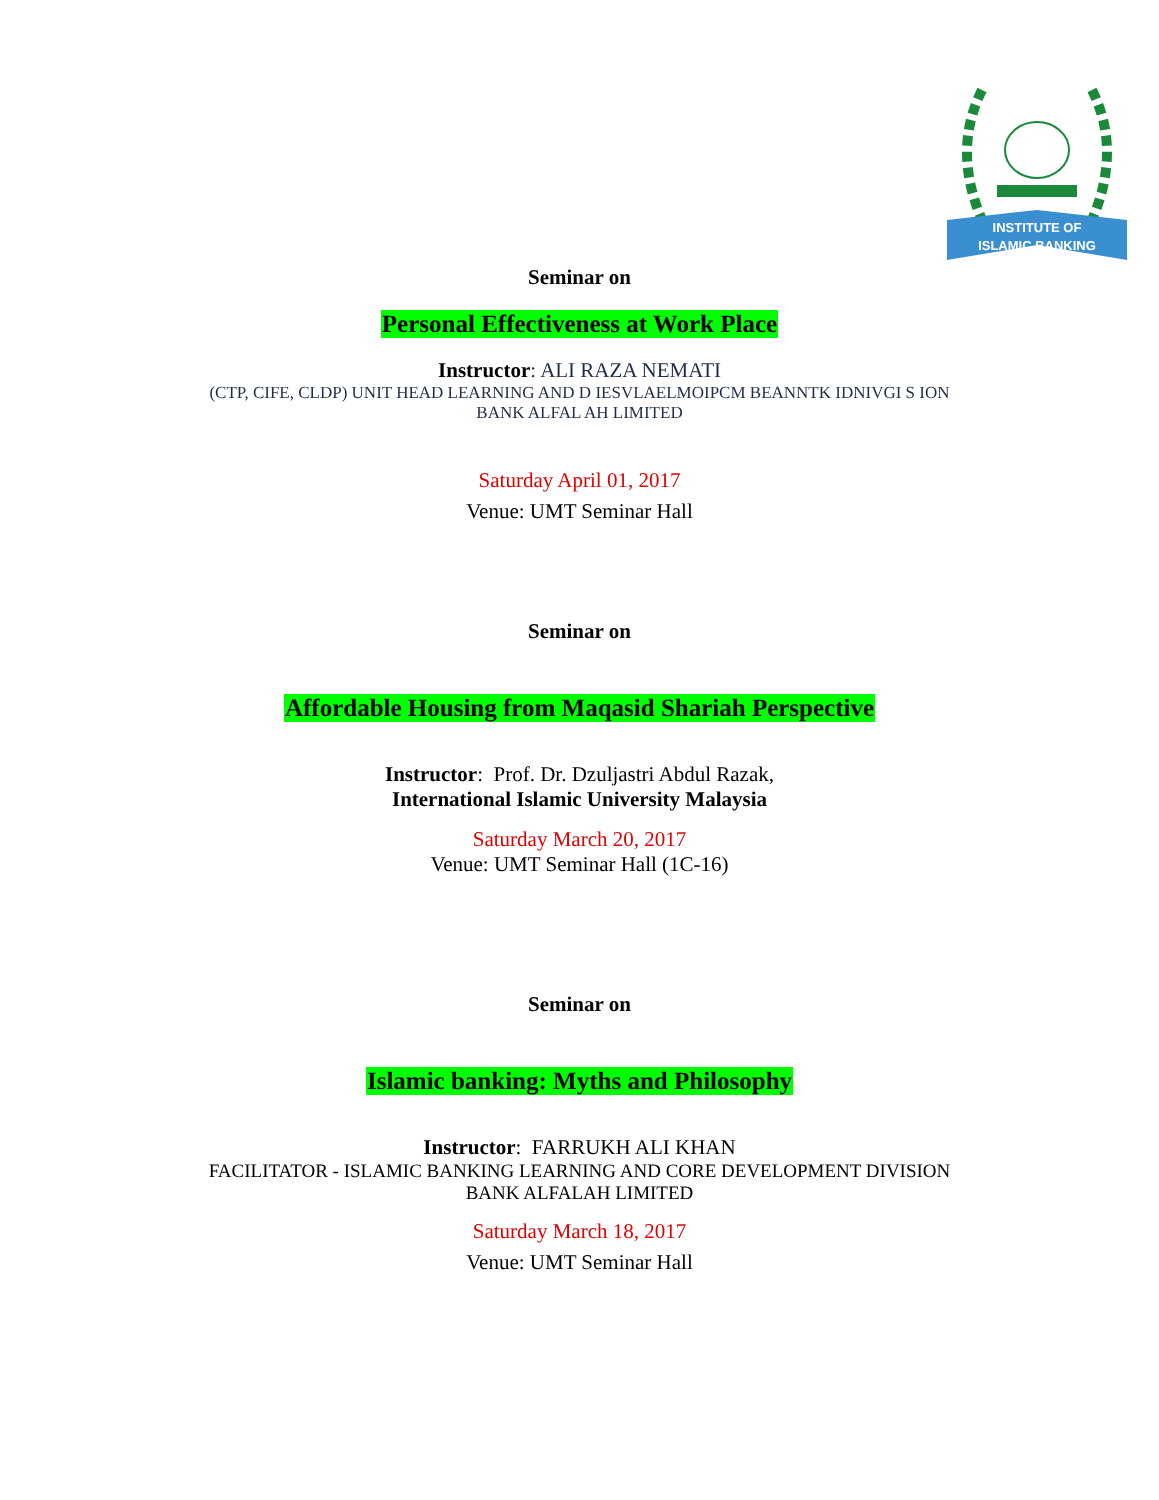INSTITUTE OF
ISLAMIC BANKING
Seminar on
Personal Effectiveness at Work Place
Instructor: ALI RAZA NEMATI
(CTP, CIFE, CLDP) UNIT HEAD LEARNING AND D IESVLAELMOIPCM BEANNTK IDNIVGI S ION
BANK ALFAL AH LIMITED
Saturday April 01, 2017
Venue: UMT Seminar Hall
Seminar on
Affordable Housing from Maqasid Shariah Perspective
Instructor: Prof. Dr. Dzuljastri Abdul Razak,
International Islamic University Malaysia
Saturday March 20, 2017
Venue: UMT Seminar Hall (1C-16)
Seminar on
Islamic banking: Myths and Philosophy
Instructor: FARRUKH ALI KHAN
FACILITATOR - ISLAMIC BANKING LEARNING AND CORE DEVELOPMENT DIVISION
BANK ALFALAH LIMITED
Saturday March 18, 2017
Venue: UMT Seminar Hall